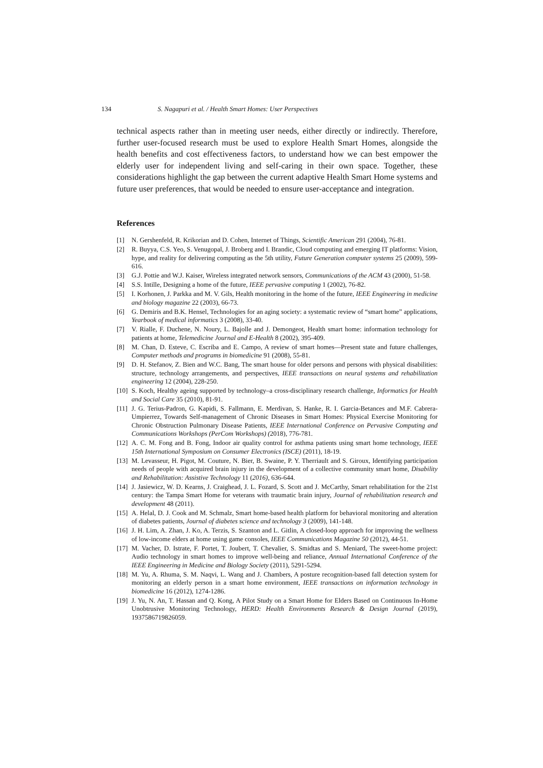134 S. Nagapuri et al. / Health Smart Homes: User Perspectives
technical aspects rather than in meeting user needs, either directly or indirectly. Therefore, further user-focused research must be used to explore Health Smart Homes, alongside the health benefits and cost effectiveness factors, to understand how we can best empower the elderly user for independent living and self-caring in their own space. Together, these considerations highlight the gap between the current adaptive Health Smart Home systems and future user preferences, that would be needed to ensure user-acceptance and integration.
References
[1] N. Gershenfeld, R. Krikorian and D. Cohen, Internet of Things, Scientific American 291 (2004), 76-81.
[2] R. Buyya, C.S. Yeo, S. Venugopal, J. Broberg and I. Brandic, Cloud computing and emerging IT platforms: Vision, hype, and reality for delivering computing as the 5th utility, Future Generation computer systems 25 (2009), 599-616.
[3] G.J. Pottie and W.J. Kaiser, Wireless integrated network sensors, Communications of the ACM 43 (2000), 51-58.
[4] S.S. Intille, Designing a home of the future, IEEE pervasive computing 1 (2002), 76-82.
[5] I. Korhonen, J. Parkka and M. V. Gils, Health monitoring in the home of the future, IEEE Engineering in medicine and biology magazine 22 (2003), 66-73.
[6] G. Demiris and B.K. Hensel, Technologies for an aging society: a systematic review of “smart home” applications, Yearbook of medical informatics 3 (2008), 33-40.
[7] V. Rialle, F. Duchene, N. Noury, L. Bajolle and J. Demongeot, Health smart home: information technology for patients at home, Telemedicine Journal and E-Health 8 (2002), 395-409.
[8] M. Chan, D. Esteve, C. Escriba and E. Campo, A review of smart homes—Present state and future challenges, Computer methods and programs in biomedicine 91 (2008), 55-81.
[9] D. H. Stefanov, Z. Bien and W.C. Bang, The smart house for older persons and persons with physical disabilities: structure, technology arrangements, and perspectives, IEEE transactions on neural systems and rehabilitation engineering 12 (2004), 228-250.
[10] S. Koch, Healthy ageing supported by technology–a cross-disciplinary research challenge, Informatics for Health and Social Care 35 (2010), 81-91.
[11] J. G. Terius-Padron, G. Kapidi, S. Fallmann, E. Merdivan, S. Hanke, R. I. Garcia-Betances and M.F. Cabrera-Umpierrez, Towards Self-management of Chronic Diseases in Smart Homes: Physical Exercise Monitoring for Chronic Obstruction Pulmonary Disease Patients, IEEE International Conference on Pervasive Computing and Communications Workshops (PerCom Workshops) (2018), 776-781.
[12] A. C. M. Fong and B. Fong, Indoor air quality control for asthma patients using smart home technology, IEEE 15th International Symposium on Consumer Electronics (ISCE) (2011), 18-19.
[13] M. Levasseur, H. Pigot, M. Couture, N. Bier, B. Swaine, P. Y. Therriault and S. Giroux, Identifying participation needs of people with acquired brain injury in the development of a collective community smart home, Disability and Rehabilitation: Assistive Technology 11 (2016), 636-644.
[14] J. Jasiewicz, W. D. Kearns, J. Craighead, J. L. Fozard, S. Scott and J. McCarthy, Smart rehabilitation for the 21st century: the Tampa Smart Home for veterans with traumatic brain injury, Journal of rehabilitation research and development 48 (2011).
[15] A. Helal, D. J. Cook and M. Schmalz, Smart home-based health platform for behavioral monitoring and alteration of diabetes patients, Journal of diabetes science and technology 3 (2009), 141-148.
[16] J. H. Lim, A. Zhan, J. Ko, A. Terzis, S. Szanton and L. Gitlin, A closed-loop approach for improving the wellness of low-income elders at home using game consoles, IEEE Communications Magazine 50 (2012), 44-51.
[17] M. Vacher, D. Istrate, F. Portet, T. Joubert, T. Chevalier, S. Smidtas and S. Meniard, The sweet-home project: Audio technology in smart homes to improve well-being and reliance, Annual International Conference of the IEEE Engineering in Medicine and Biology Society (2011), 5291-5294.
[18] M. Yu, A. Rhuma, S. M. Naqvi, L. Wang and J. Chambers, A posture recognition-based fall detection system for monitoring an elderly person in a smart home environment, IEEE transactions on information technology in biomedicine 16 (2012), 1274-1286.
[19] J. Yu, N. An, T. Hassan and Q. Kong, A Pilot Study on a Smart Home for Elders Based on Continuous In-Home Unobtrusive Monitoring Technology, HERD: Health Environments Research & Design Journal (2019), 1937586719826059.